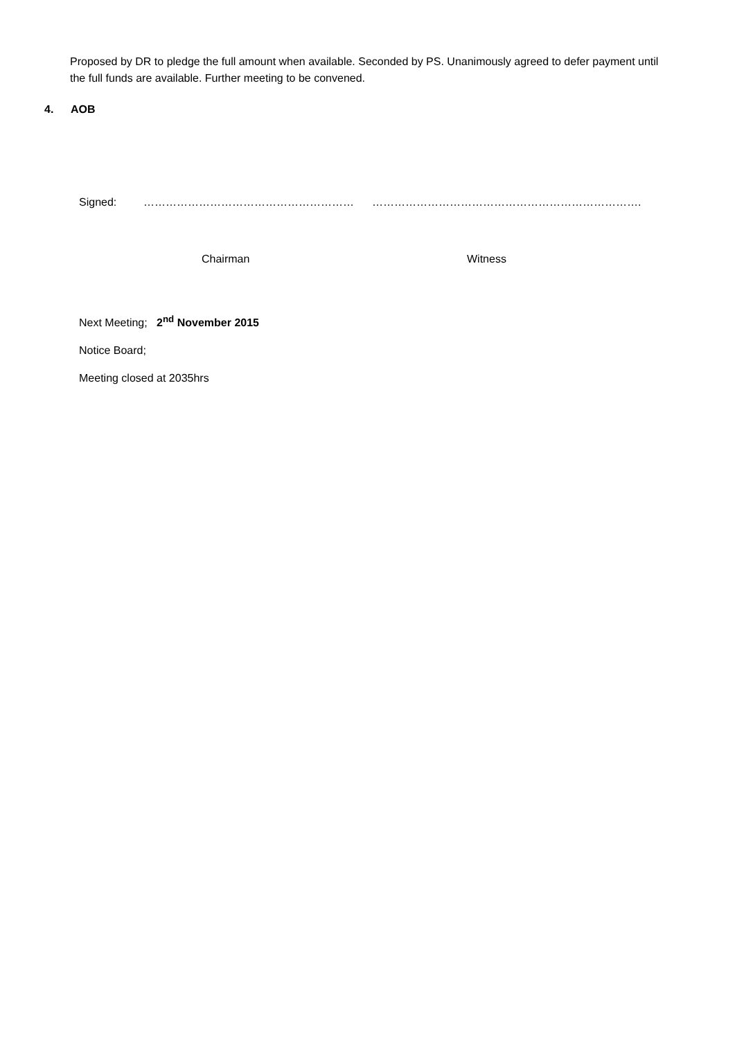Proposed by DR to pledge the full amount when available. Seconded by PS. Unanimously agreed to defer payment until the full funds are available. Further meeting to be convened.
4. AOB
Signed: ………………………………………………… ……………………………………………………………….
Chairman Witness
Next Meeting; 2<sup>nd</sup> November 2015
Notice Board;
Meeting closed at 2035hrs